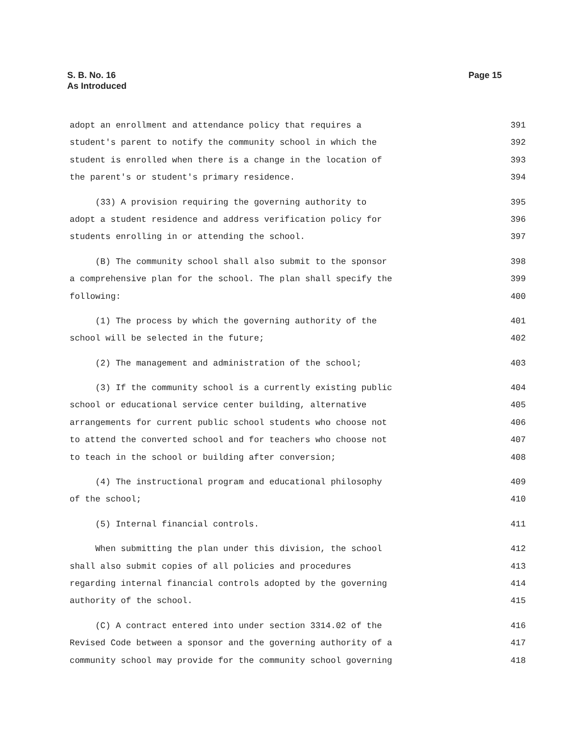S. B. No. 16
As Introduced
Page 15
adopt an enrollment and attendance policy that requires a 391
student's parent to notify the community school in which the 392
student is enrolled when there is a change in the location of 393
the parent's or student's primary residence. 394
(33) A provision requiring the governing authority to 395
adopt a student residence and address verification policy for 396
students enrolling in or attending the school. 397
(B) The community school shall also submit to the sponsor 398
a comprehensive plan for the school. The plan shall specify the 399
following: 400
(1) The process by which the governing authority of the 401
school will be selected in the future; 402
(2) The management and administration of the school; 403
(3) If the community school is a currently existing public 404
school or educational service center building, alternative 405
arrangements for current public school students who choose not 406
to attend the converted school and for teachers who choose not 407
to teach in the school or building after conversion; 408
(4) The instructional program and educational philosophy 409
of the school; 410
(5) Internal financial controls. 411
When submitting the plan under this division, the school 412
shall also submit copies of all policies and procedures 413
regarding internal financial controls adopted by the governing 414
authority of the school. 415
(C) A contract entered into under section 3314.02 of the 416
Revised Code between a sponsor and the governing authority of a 417
community school may provide for the community school governing 418